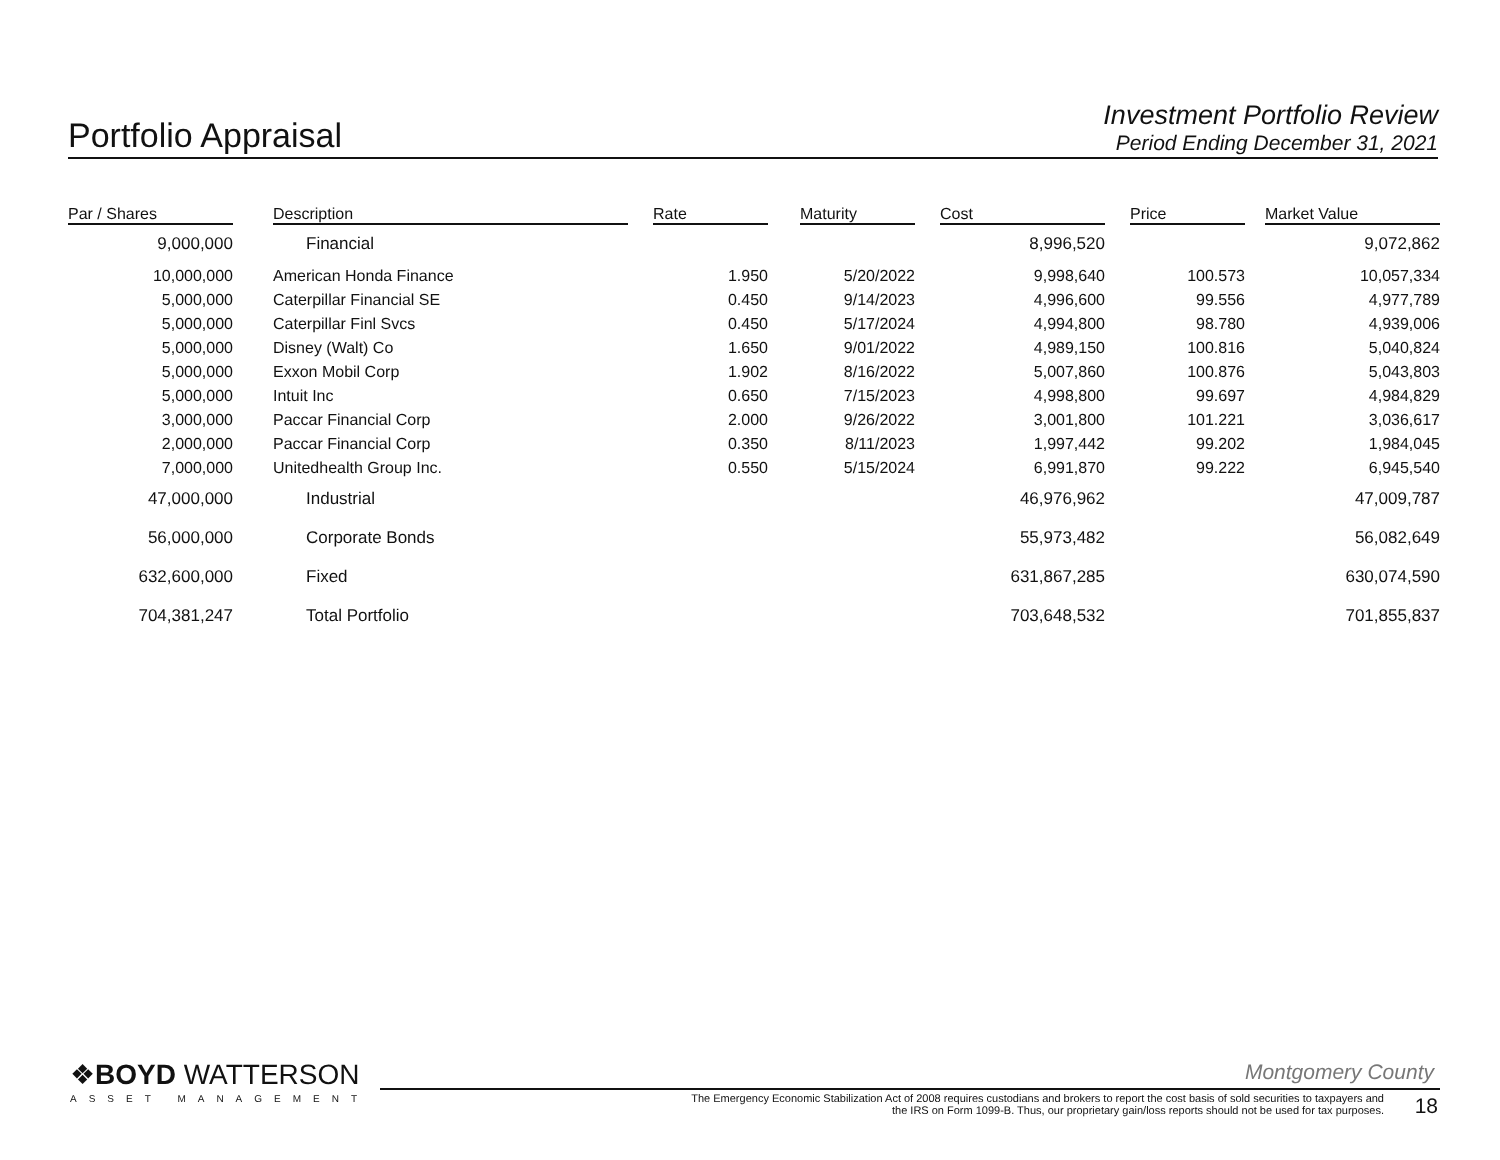Portfolio Appraisal
Investment Portfolio Review
Period Ending December 31, 2021
| Par / Shares | | Description | | Rate | | Maturity | | Cost | | Price | | Market Value |
| --- | --- | --- | --- | --- | --- | --- | --- | --- | --- | --- | --- | --- |
| 9,000,000 | | Financial | | | | | | 8,996,520 | | | | 9,072,862 |
| 10,000,000 | | American Honda Finance | | 1.950 | | 5/20/2022 | | 9,998,640 | | 100.573 | | 10,057,334 |
| 5,000,000 | | Caterpillar Financial SE | | 0.450 | | 9/14/2023 | | 4,996,600 | | 99.556 | | 4,977,789 |
| 5,000,000 | | Caterpillar Finl Svcs | | 0.450 | | 5/17/2024 | | 4,994,800 | | 98.780 | | 4,939,006 |
| 5,000,000 | | Disney (Walt) Co | | 1.650 | | 9/01/2022 | | 4,989,150 | | 100.816 | | 5,040,824 |
| 5,000,000 | | Exxon Mobil Corp | | 1.902 | | 8/16/2022 | | 5,007,860 | | 100.876 | | 5,043,803 |
| 5,000,000 | | Intuit Inc | | 0.650 | | 7/15/2023 | | 4,998,800 | | 99.697 | | 4,984,829 |
| 3,000,000 | | Paccar Financial Corp | | 2.000 | | 9/26/2022 | | 3,001,800 | | 101.221 | | 3,036,617 |
| 2,000,000 | | Paccar Financial Corp | | 0.350 | | 8/11/2023 | | 1,997,442 | | 99.202 | | 1,984,045 |
| 7,000,000 | | Unitedhealth Group Inc. | | 0.550 | | 5/15/2024 | | 6,991,870 | | 99.222 | | 6,945,540 |
| 47,000,000 | | Industrial | | | | | | 46,976,962 | | | | 47,009,787 |
| 56,000,000 | | Corporate Bonds | | | | | | 55,973,482 | | | | 56,082,649 |
| 632,600,000 | | Fixed | | | | | | 631,867,285 | | | | 630,074,590 |
| 704,381,247 | | Total Portfolio | | | | | | 703,648,532 | | | | 701,855,837 |
❖BOYD WATTERSON
ASSET MANAGEMENT
Montgomery County
The Emergency Economic Stabilization Act of 2008 requires custodians and brokers to report the cost basis of sold securities to taxpayers and the IRS on Form 1099-B. Thus, our proprietary gain/loss reports should not be used for tax purposes.
18